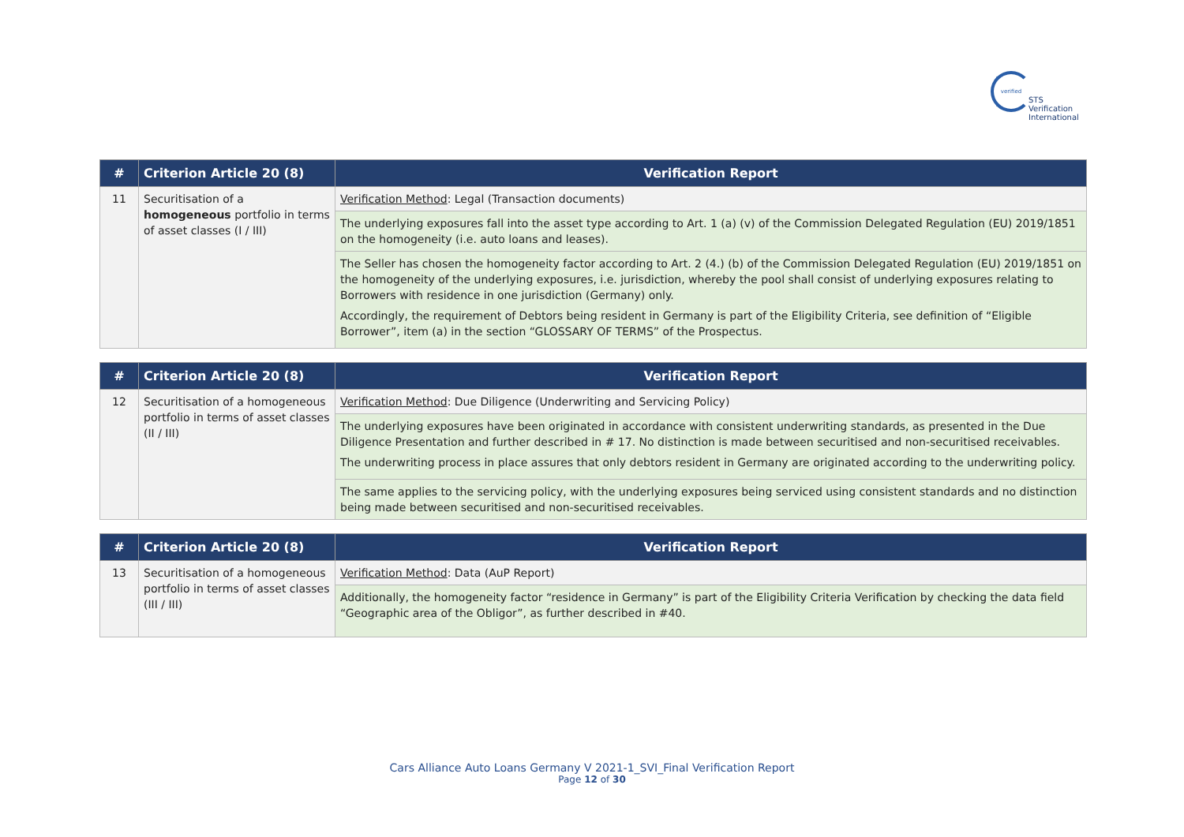verified
STS Verification
International
| # | Criterion Article 20 (8) | Verification Report |
| --- | --- | --- |
| 11 | Securitisation of a homogeneous portfolio in terms of asset classes (I / III) | Verification Method : Legal (Transaction documents) |
| | | The underlying exposures fall into the asset type according to Art. 1 (a) (v) of the Commission Delegated Regulation (EU) 2019/1851 on the homogeneity (i.e. auto loans and leases). |
| | | The Seller has chosen the homogeneity factor according to Art. 2 (4.) (b) of the Commission Delegated Regulation (EU) 2019/1851 on the homogeneity of the underlying exposures, i.e. jurisdiction, whereby the pool shall consist of underlying exposures relating to Borrowers with residence in one jurisdiction (Germany) only. Accordingly, the requirement of Debtors being resident in Germany is part of the Eligibility Criteria, see definition of “Eligible Borrower”, item (a) in the section “GLOSSARY OF TERMS” of the Prospectus. |
| # | Criterion Article 20 (8) | Verification Report |
| --- | --- | --- |
| 12 | Securitisation of a homogeneous portfolio in terms of asset classes (II / III) | Verification Method : Due Diligence (Underwriting and Servicing Policy) |
| | | The underlying exposures have been originated in accordance with consistent underwriting standards, as presented in the Due Diligence Presentation and further described in # 17. No distinction is made between securitised and non-securitised receivables. The underwriting process in place assures that only debtors resident in Germany are originated according to the underwriting policy. |
| | | The same applies to the servicing policy, with the underlying exposures being serviced using consistent standards and no distinction being made between securitised and non-securitised receivables. |
| # | Criterion Article 20 (8) | Verification Report |
| --- | --- | --- |
| 13 | Securitisation of a homogeneous portfolio in terms of asset classes (III / III) | Verification Method : Data (AuP Report) |
| | | Additionally, the homogeneity factor “residence in Germany” is part of the Eligibility Criteria Verification by checking the data field “Geographic area of the Obligor”, as further described in #40. |
Cars Alliance Auto Loans Germany V 2021-1_SVI_Final Verification Report
Page 12 of 30